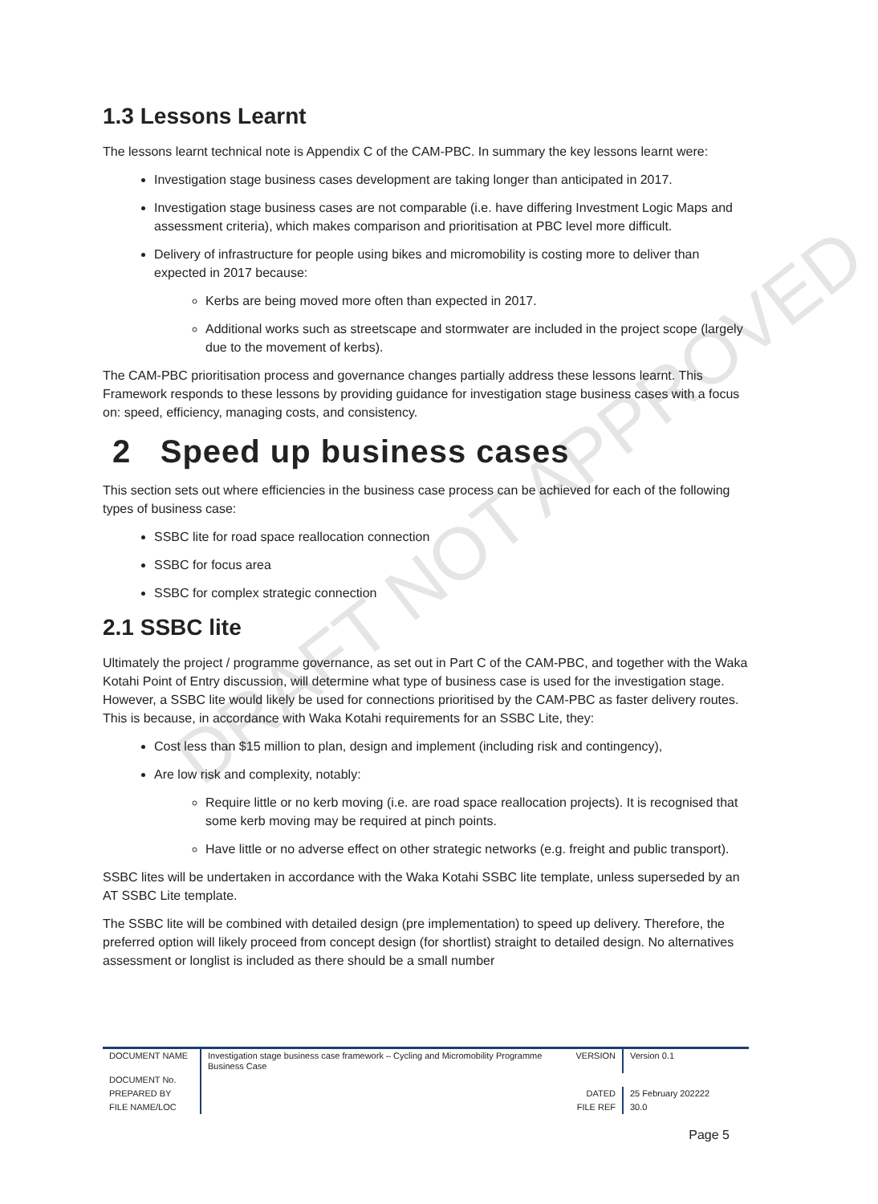DRAFT NOT APPROVED
1.3 Lessons Learnt
The lessons learnt technical note is Appendix C of the CAM-PBC. In summary the key lessons learnt were:
Investigation stage business cases development are taking longer than anticipated in 2017.
Investigation stage business cases are not comparable (i.e. have differing Investment Logic Maps and assessment criteria), which makes comparison and prioritisation at PBC level more difficult.
Delivery of infrastructure for people using bikes and micromobility is costing more to deliver than expected in 2017 because:
Kerbs are being moved more often than expected in 2017.
Additional works such as streetscape and stormwater are included in the project scope (largely due to the movement of kerbs).
The CAM-PBC prioritisation process and governance changes partially address these lessons learnt. This Framework responds to these lessons by providing guidance for investigation stage business cases with a focus on: speed, efficiency, managing costs, and consistency.
2 Speed up business cases
This section sets out where efficiencies in the business case process can be achieved for each of the following types of business case:
SSBC lite for road space reallocation connection
SSBC for focus area
SSBC for complex strategic connection
2.1 SSBC lite
Ultimately the project / programme governance, as set out in Part C of the CAM-PBC, and together with the Waka Kotahi Point of Entry discussion, will determine what type of business case is used for the investigation stage. However, a SSBC lite would likely be used for connections prioritised by the CAM-PBC as faster delivery routes. This is because, in accordance with Waka Kotahi requirements for an SSBC Lite, they:
Cost less than $15 million to plan, design and implement (including risk and contingency),
Are low risk and complexity, notably:
Require little or no kerb moving (i.e. are road space reallocation projects). It is recognised that some kerb moving may be required at pinch points.
Have little or no adverse effect on other strategic networks (e.g. freight and public transport).
SSBC lites will be undertaken in accordance with the Waka Kotahi SSBC lite template, unless superseded by an AT SSBC Lite template.
The SSBC lite will be combined with detailed design (pre implementation) to speed up delivery. Therefore, the preferred option will likely proceed from concept design (for shortlist) straight to detailed design. No alternatives assessment or longlist is included as there should be a small number
| DOCUMENT NAME | Investigation stage business case framework – Cycling and Micromobility Programme Business Case | VERSION | Version 0.1 |
| DOCUMENT No. | | | |
| PREPARED BY | | DATED | 25 February 202222 |
| FILE NAME/LOC | | FILE REF | 30.0 |
Page 5